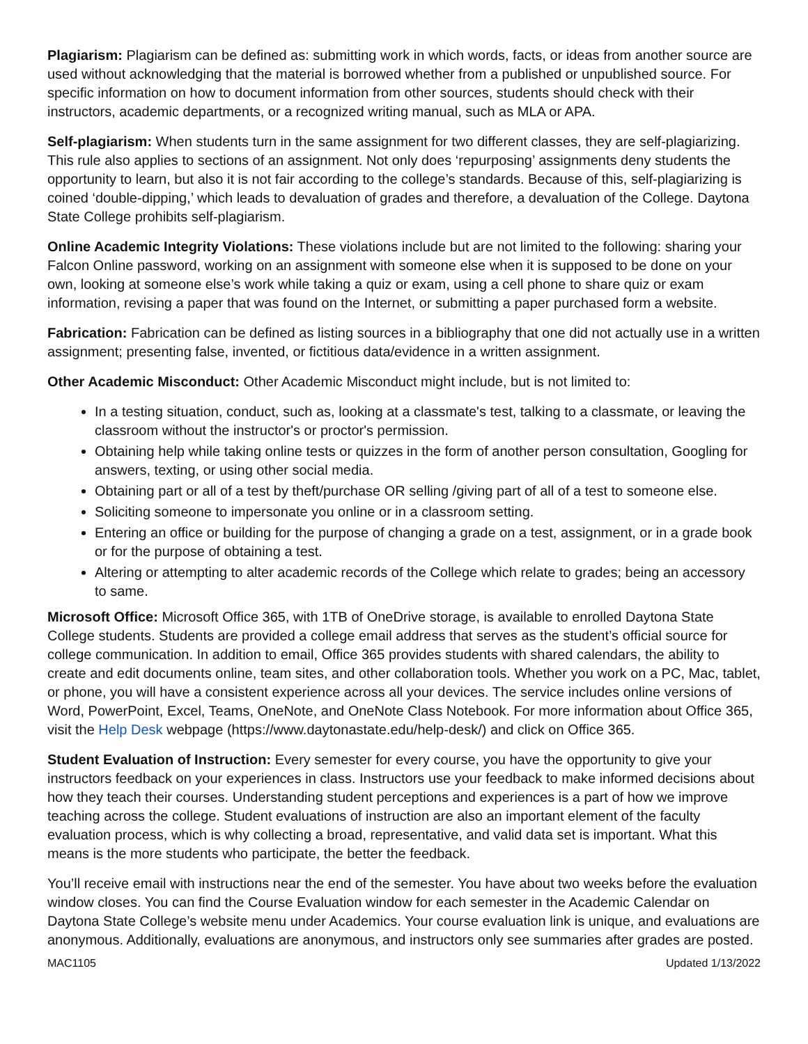Plagiarism: Plagiarism can be defined as: submitting work in which words, facts, or ideas from another source are used without acknowledging that the material is borrowed whether from a published or unpublished source. For specific information on how to document information from other sources, students should check with their instructors, academic departments, or a recognized writing manual, such as MLA or APA.
Self-plagiarism: When students turn in the same assignment for two different classes, they are self-plagiarizing. This rule also applies to sections of an assignment. Not only does ‘repurposing’ assignments deny students the opportunity to learn, but also it is not fair according to the college’s standards. Because of this, self-plagiarizing is coined ‘double-dipping,’ which leads to devaluation of grades and therefore, a devaluation of the College. Daytona State College prohibits self-plagiarism.
Online Academic Integrity Violations: These violations include but are not limited to the following: sharing your Falcon Online password, working on an assignment with someone else when it is supposed to be done on your own, looking at someone else’s work while taking a quiz or exam, using a cell phone to share quiz or exam information, revising a paper that was found on the Internet, or submitting a paper purchased form a website.
Fabrication: Fabrication can be defined as listing sources in a bibliography that one did not actually use in a written assignment; presenting false, invented, or fictitious data/evidence in a written assignment.
Other Academic Misconduct: Other Academic Misconduct might include, but is not limited to:
In a testing situation, conduct, such as, looking at a classmate's test, talking to a classmate, or leaving the classroom without the instructor's or proctor's permission.
Obtaining help while taking online tests or quizzes in the form of another person consultation, Googling for answers, texting, or using other social media.
Obtaining part or all of a test by theft/purchase OR selling /giving part of all of a test to someone else.
Soliciting someone to impersonate you online or in a classroom setting.
Entering an office or building for the purpose of changing a grade on a test, assignment, or in a grade book or for the purpose of obtaining a test.
Altering or attempting to alter academic records of the College which relate to grades; being an accessory to same.
Microsoft Office: Microsoft Office 365, with 1TB of OneDrive storage, is available to enrolled Daytona State College students. Students are provided a college email address that serves as the student’s official source for college communication. In addition to email, Office 365 provides students with shared calendars, the ability to create and edit documents online, team sites, and other collaboration tools. Whether you work on a PC, Mac, tablet, or phone, you will have a consistent experience across all your devices. The service includes online versions of Word, PowerPoint, Excel, Teams, OneNote, and OneNote Class Notebook. For more information about Office 365, visit the Help Desk webpage (https://www.daytonastate.edu/help-desk/) and click on Office 365.
Student Evaluation of Instruction: Every semester for every course, you have the opportunity to give your instructors feedback on your experiences in class. Instructors use your feedback to make informed decisions about how they teach their courses. Understanding student perceptions and experiences is a part of how we improve teaching across the college. Student evaluations of instruction are also an important element of the faculty evaluation process, which is why collecting a broad, representative, and valid data set is important. What this means is the more students who participate, the better the feedback.
You’ll receive email with instructions near the end of the semester. You have about two weeks before the evaluation window closes. You can find the Course Evaluation window for each semester in the Academic Calendar on Daytona State College’s website menu under Academics. Your course evaluation link is unique, and evaluations are anonymous. Additionally, evaluations are anonymous, and instructors only see summaries after grades are posted.
MAC1105 Updated 1/13/2022